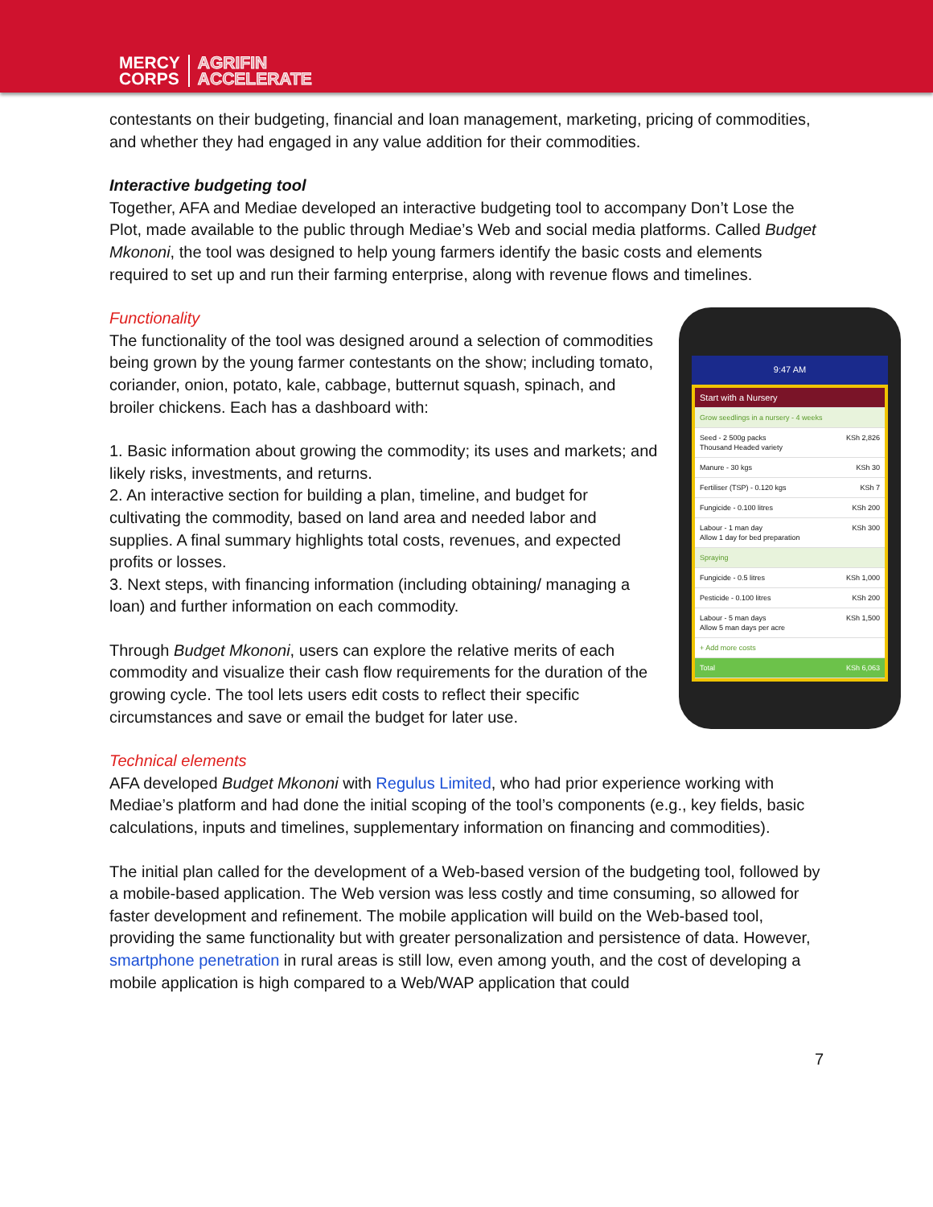MERCY
CORPS AGRIFIN
ACCELERATE
contestants on their budgeting, financial and loan management, marketing, pricing of commodities, and whether they had engaged in any value addition for their commodities.
Interactive budgeting tool
Together, AFA and Mediae developed an interactive budgeting tool to accompany Don’t Lose the Plot, made available to the public through Mediae’s Web and social media platforms. Called Budget Mkononi, the tool was designed to help young farmers identify the basic costs and elements required to set up and run their farming enterprise, along with revenue flows and timelines.
9:47 AM
Start with a Nursery
Grow seedlings in a nursery - 4 weeks
Seed - 2 500g packs
Thousand Headed variety KSh 2,826
Manure - 30 kgs KSh 30
Fertiliser (TSP) - 0.120 kgs KSh 7
Fungicide - 0.100 litres KSh 200
Labour - 1 man day
Allow 1 day for bed preparation KSh 300
Spraying
Fungicide - 0.5 litres KSh 1,000
Pesticide - 0.100 litres KSh 200
Labour - 5 man days
Allow 5 man days per acre KSh 1,500
+ Add more costs
Total KSh 6,063
Functionality
The functionality of the tool was designed around a selection of commodities being grown by the young farmer contestants on the show; including tomato, coriander, onion, potato, kale, cabbage, butternut squash, spinach, and broiler chickens. Each has a dashboard with:
1. Basic information about growing the commodity; its uses and markets; and likely risks, investments, and returns.
2. An interactive section for building a plan, timeline, and budget for cultivating the commodity, based on land area and needed labor and supplies. A final summary highlights total costs, revenues, and expected profits or losses.
3. Next steps, with financing information (including obtaining/ managing a loan) and further information on each commodity.
Through Budget Mkononi, users can explore the relative merits of each commodity and visualize their cash flow requirements for the duration of the growing cycle. The tool lets users edit costs to reflect their specific circumstances and save or email the budget for later use.
Technical elements
AFA developed Budget Mkononi with Regulus Limited, who had prior experience working with Mediae’s platform and had done the initial scoping of the tool’s components (e.g., key fields, basic calculations, inputs and timelines, supplementary information on financing and commodities).
The initial plan called for the development of a Web-based version of the budgeting tool, followed by a mobile-based application. The Web version was less costly and time consuming, so allowed for faster development and refinement. The mobile application will build on the Web-based tool, providing the same functionality but with greater personalization and persistence of data. However, smartphone penetration in rural areas is still low, even among youth, and the cost of developing a mobile application is high compared to a Web/WAP application that could
7